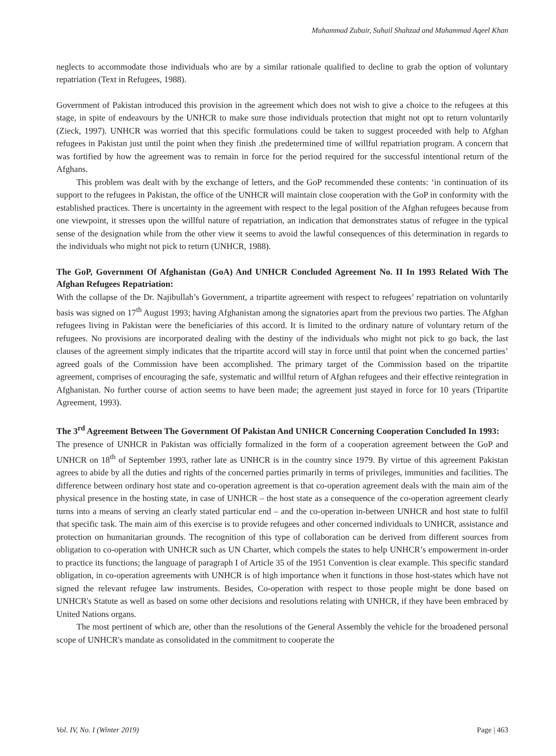Muhammad Zubair, Suhail Shahzad and Muhammad Aqeel Khan
neglects to accommodate those individuals who are by a similar rationale qualified to decline to grab the option of voluntary repatriation (Text in Refugees, 1988).
Government of Pakistan introduced this provision in the agreement which does not wish to give a choice to the refugees at this stage, in spite of endeavours by the UNHCR to make sure those individuals protection that might not opt to return voluntarily (Zieck, 1997). UNHCR was worried that this specific formulations could be taken to suggest proceeded with help to Afghan refugees in Pakistan just until the point when they finish .the predetermined time of willful repatriation program. A concern that was fortified by how the agreement was to remain in force for the period required for the successful intentional return of the Afghans.
This problem was dealt with by the exchange of letters, and the GoP recommended these contents: ‘in continuation of its support to the refugees in Pakistan, the office of the UNHCR will maintain close cooperation with the GoP in conformity with the established practices. There is uncertainty in the agreement with respect to the legal position of the Afghan refugees because from one viewpoint, it stresses upon the willful nature of repatriation, an indication that demonstrates status of refugee in the typical sense of the designation while from the other view it seems to avoid the lawful consequences of this determination in regards to the individuals who might not pick to return (UNHCR, 1988).
The GoP, Government Of Afghanistan (GoA) And UNHCR Concluded Agreement No. II In 1993 Related With The Afghan Refugees Repatriation:
With the collapse of the Dr. Najibullah’s Government, a tripartite agreement with respect to refugees’ repatriation on voluntarily basis was signed on 17<sup>th</sup> August 1993; having Afghanistan among the signatories apart from the previous two parties. The Afghan refugees living in Pakistan were the beneficiaries of this accord. It is limited to the ordinary nature of voluntary return of the refugees. No provisions are incorporated dealing with the destiny of the individuals who might not pick to go back, the last clauses of the agreement simply indicates that the tripartite accord will stay in force until that point when the concerned parties’ agreed goals of the Commission have been accomplished. The primary target of the Commission based on the tripartite agreement, comprises of encouraging the safe, systematic and willful return of Afghan refugees and their effective reintegration in Afghanistan. No further course of action seems to have been made; the agreement just stayed in force for 10 years (Tripartite Agreement, 1993).
The 3<sup>rd</sup> Agreement Between The Government Of Pakistan And UNHCR Concerning Cooperation Concluded In 1993:
The presence of UNHCR in Pakistan was officially formalized in the form of a cooperation agreement between the GoP and UNHCR on 18<sup>th</sup> of September 1993, rather late as UNHCR is in the country since 1979. By virtue of this agreement Pakistan agrees to abide by all the duties and rights of the concerned parties primarily in terms of privileges, immunities and facilities. The difference between ordinary host state and co-operation agreement is that co-operation agreement deals with the main aim of the physical presence in the hosting state, in case of UNHCR – the host state as a consequence of the co-operation agreement clearly turns into a means of serving an clearly stated particular end – and the co-operation in-between UNHCR and host state to fulfil that specific task. The main aim of this exercise is to provide refugees and other concerned individuals to UNHCR, assistance and protection on humanitarian grounds. The recognition of this type of collaboration can be derived from different sources from obligation to co-operation with UNHCR such as UN Charter, which compels the states to help UNHCR’s empowerment in-order to practice its functions; the language of paragraph I of Article 35 of the 1951 Convention is clear example. This specific standard obligation, in co-operation agreements with UNHCR is of high importance when it functions in those host-states which have not signed the relevant refugee law instruments. Besides, Co-operation with respect to those people might be done based on UNHCR's Statute as well as based on some other decisions and resolutions relating with UNHCR, if they have been embraced by United Nations organs.
The most pertinent of which are, other than the resolutions of the General Assembly the vehicle for the broadened personal scope of UNHCR's mandate as consolidated in the commitment to cooperate the
Vol. IV, No. I (Winter 2019) Page | 463